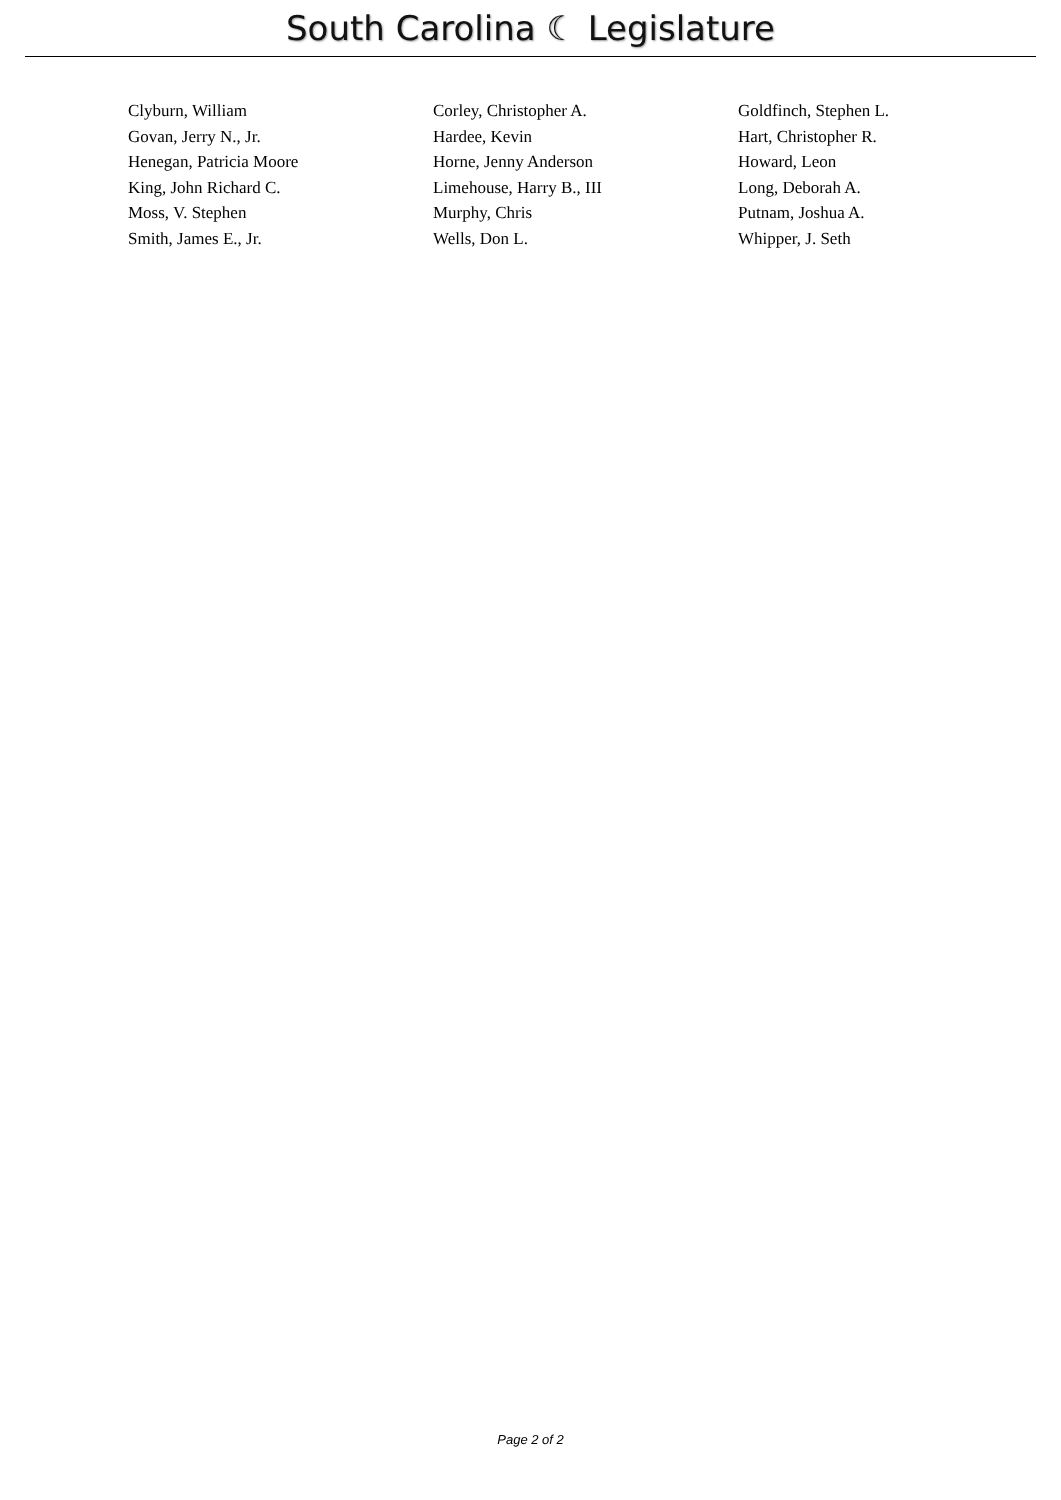South Carolina ☾ Legislature
| Clyburn, William | Corley, Christopher A. | Goldfinch, Stephen L. |
| Govan, Jerry N., Jr. | Hardee, Kevin | Hart, Christopher R. |
| Henegan, Patricia Moore | Horne, Jenny Anderson | Howard, Leon |
| King, John Richard C. | Limehouse, Harry B., III | Long, Deborah A. |
| Moss, V. Stephen | Murphy, Chris | Putnam, Joshua A. |
| Smith, James E., Jr. | Wells, Don L. | Whipper, J. Seth |
Page 2 of 2